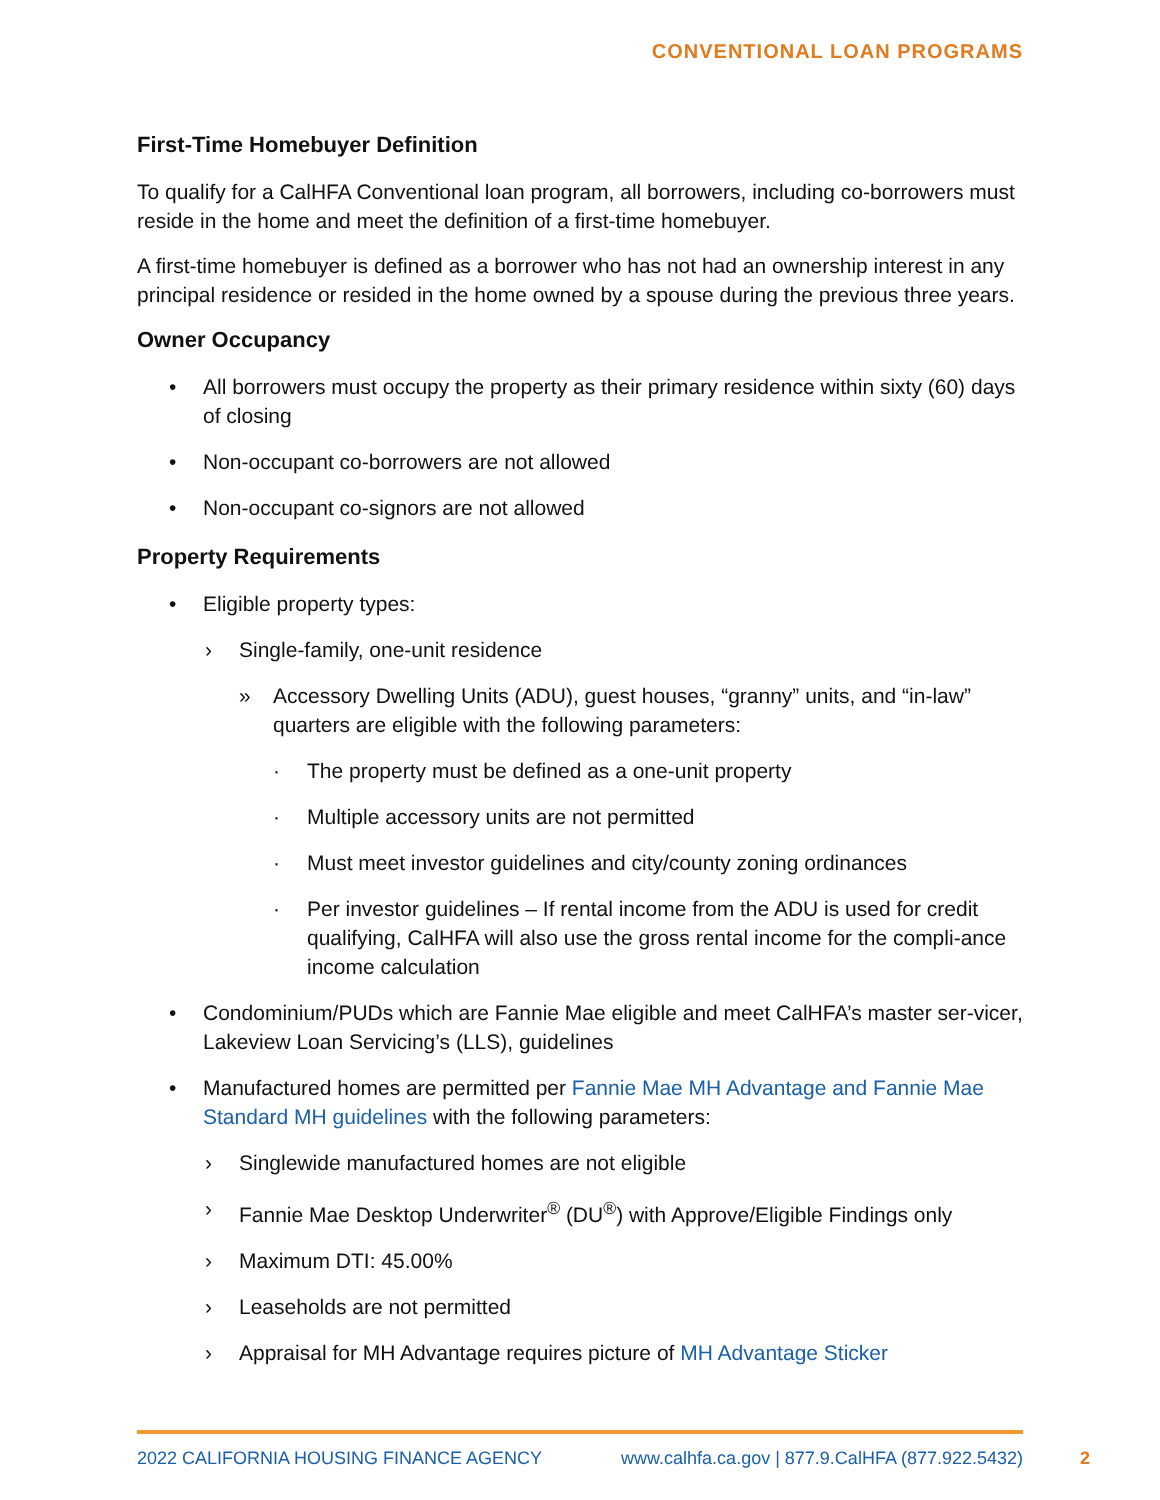CONVENTIONAL LOAN PROGRAMS
First-Time Homebuyer Definition
To qualify for a CalHFA Conventional loan program, all borrowers, including co-borrowers must reside in the home and meet the definition of a first-time homebuyer.
A first-time homebuyer is defined as a borrower who has not had an ownership interest in any principal residence or resided in the home owned by a spouse during the previous three years.
Owner Occupancy
• All borrowers must occupy the property as their primary residence within sixty (60) days of closing
• Non-occupant co-borrowers are not allowed
• Non-occupant co-signors are not allowed
Property Requirements
• Eligible property types:
› Single-family, one-unit residence
» Accessory Dwelling Units (ADU), guest houses, “granny” units, and “in-law” quarters are eligible with the following parameters:
· The property must be defined as a one-unit property
· Multiple accessory units are not permitted
· Must meet investor guidelines and city/county zoning ordinances
· Per investor guidelines – If rental income from the ADU is used for credit qualifying, CalHFA will also use the gross rental income for the compli-ance income calculation
• Condominium/PUDs which are Fannie Mae eligible and meet CalHFA’s master ser-vicer, Lakeview Loan Servicing’s (LLS), guidelines
• Manufactured homes are permitted per Fannie Mae MH Advantage and Fannie Mae Standard MH guidelines with the following parameters:
› Singlewide manufactured homes are not eligible
› Fannie Mae Desktop Underwriter<sup>®</sup> (DU<sup>®</sup>) with Approve/Eligible Findings only
› Maximum DTI: 45.00%
› Leaseholds are not permitted
› Appraisal for MH Advantage requires picture of MH Advantage Sticker
2022 CALIFORNIA HOUSING FINANCE AGENCY www.calhfa.ca.gov | 877.9.CalHFA (877.922.5432)
2